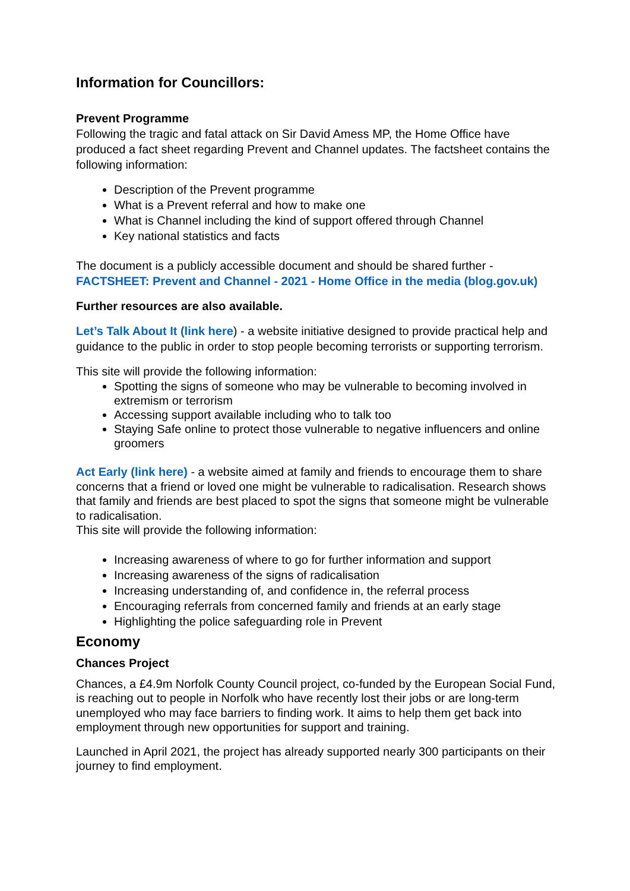Information for Councillors:
Prevent Programme
Following the tragic and fatal attack on Sir David Amess MP, the Home Office have produced a fact sheet regarding Prevent and Channel updates. The factsheet contains the following information:
Description of the Prevent programme
What is a Prevent referral and how to make one
What is Channel including the kind of support offered through Channel
Key national statistics and facts
The document is a publicly accessible document and should be shared further - FACTSHEET: Prevent and Channel - 2021 - Home Office in the media (blog.gov.uk)
Further resources are also available.
Let’s Talk About It (link here) - a website initiative designed to provide practical help and guidance to the public in order to stop people becoming terrorists or supporting terrorism.
This site will provide the following information:
Spotting the signs of someone who may be vulnerable to becoming involved in extremism or terrorism
Accessing support available including who to talk too
Staying Safe online to protect those vulnerable to negative influencers and online groomers
Act Early (link here) - a website aimed at family and friends to encourage them to share concerns that a friend or loved one might be vulnerable to radicalisation. Research shows that family and friends are best placed to spot the signs that someone might be vulnerable to radicalisation.
This site will provide the following information:
Increasing awareness of where to go for further information and support
Increasing awareness of the signs of radicalisation
Increasing understanding of, and confidence in, the referral process
Encouraging referrals from concerned family and friends at an early stage
Highlighting the police safeguarding role in Prevent
Economy
Chances Project
Chances, a £4.9m Norfolk County Council project, co-funded by the European Social Fund, is reaching out to people in Norfolk who have recently lost their jobs or are long-term unemployed who may face barriers to finding work. It aims to help them get back into employment through new opportunities for support and training.
Launched in April 2021, the project has already supported nearly 300 participants on their journey to find employment.